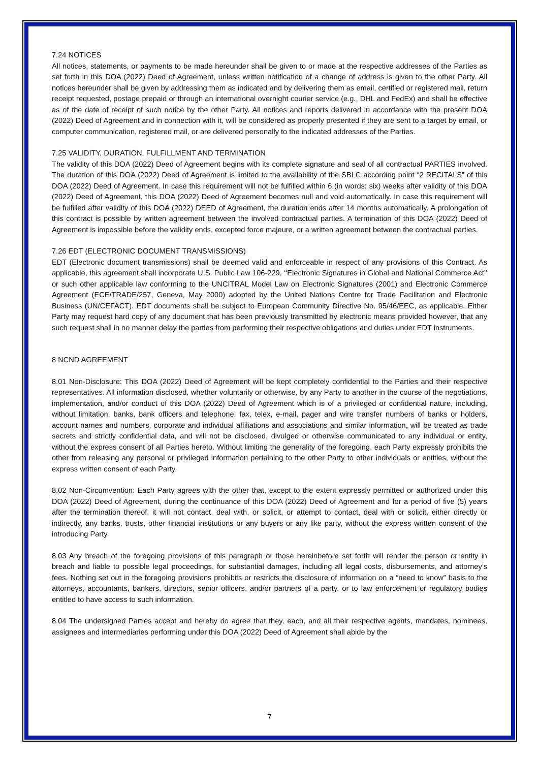7.24 NOTICES
All notices, statements, or payments to be made hereunder shall be given to or made at the respective addresses of the Parties as set forth in this DOA (2022) Deed of Agreement, unless written notification of a change of address is given to the other Party. All notices hereunder shall be given by addressing them as indicated and by delivering them as email, certified or registered mail, return receipt requested, postage prepaid or through an international overnight courier service (e.g., DHL and FedEx) and shall be effective as of the date of receipt of such notice by the other Party. All notices and reports delivered in accordance with the present DOA (2022) Deed of Agreement and in connection with it, will be considered as properly presented if they are sent to a target by email, or computer communication, registered mail, or are delivered personally to the indicated addresses of the Parties.
7.25 VALIDITY, DURATION, FULFILLMENT AND TERMINATION
The validity of this DOA (2022) Deed of Agreement begins with its complete signature and seal of all contractual PARTIES involved. The duration of this DOA (2022) Deed of Agreement is limited to the availability of the SBLC according point “2 RECITALS” of this DOA (2022) Deed of Agreement. In case this requirement will not be fulfilled within 6 (in words: six) weeks after validity of this DOA (2022) Deed of Agreement, this DOA (2022) Deed of Agreement becomes null and void automatically. In case this requirement will be fulfilled after validity of this DOA (2022) DEED of Agreement, the duration ends after 14 months automatically. A prolongation of this contract is possible by written agreement between the involved contractual parties. A termination of this DOA (2022) Deed of Agreement is impossible before the validity ends, excepted force majeure, or a written agreement between the contractual parties.
7.26 EDT (ELECTRONIC DOCUMENT TRANSMISSIONS)
EDT (Electronic document transmissions) shall be deemed valid and enforceable in respect of any provisions of this Contract. As applicable, this agreement shall incorporate U.S. Public Law 106-229, ‘‘Electronic Signatures in Global and National Commerce Act’’ or such other applicable law conforming to the UNCITRAL Model Law on Electronic Signatures (2001) and Electronic Commerce Agreement (ECE/TRADE/257, Geneva, May 2000) adopted by the United Nations Centre for Trade Facilitation and Electronic Business (UN/CEFACT). EDT documents shall be subject to European Community Directive No. 95/46/EEC, as applicable. Either Party may request hard copy of any document that has been previously transmitted by electronic means provided however, that any such request shall in no manner delay the parties from performing their respective obligations and duties under EDT instruments.
8 NCND AGREEMENT
8.01 Non-Disclosure: This DOA (2022) Deed of Agreement will be kept completely confidential to the Parties and their respective representatives. All information disclosed, whether voluntarily or otherwise, by any Party to another in the course of the negotiations, implementation, and/or conduct of this DOA (2022) Deed of Agreement which is of a privileged or confidential nature, including, without limitation, banks, bank officers and telephone, fax, telex, e-mail, pager and wire transfer numbers of banks or holders, account names and numbers, corporate and individual affiliations and associations and similar information, will be treated as trade secrets and strictly confidential data, and will not be disclosed, divulged or otherwise communicated to any individual or entity, without the express consent of all Parties hereto. Without limiting the generality of the foregoing, each Party expressly prohibits the other from releasing any personal or privileged information pertaining to the other Party to other individuals or entities, without the express written consent of each Party.
8.02 Non-Circumvention: Each Party agrees with the other that, except to the extent expressly permitted or authorized under this DOA (2022) Deed of Agreement, during the continuance of this DOA (2022) Deed of Agreement and for a period of five (5) years after the termination thereof, it will not contact, deal with, or solicit, or attempt to contact, deal with or solicit, either directly or indirectly, any banks, trusts, other financial institutions or any buyers or any like party, without the express written consent of the introducing Party.
8.03 Any breach of the foregoing provisions of this paragraph or those hereinbefore set forth will render the person or entity in breach and liable to possible legal proceedings, for substantial damages, including all legal costs, disbursements, and attorney’s fees. Nothing set out in the foregoing provisions prohibits or restricts the disclosure of information on a “need to know” basis to the attorneys, accountants, bankers, directors, senior officers, and/or partners of a party, or to law enforcement or regulatory bodies entitled to have access to such information.
8.04 The undersigned Parties accept and hereby do agree that they, each, and all their respective agents, mandates, nominees, assignees and intermediaries performing under this DOA (2022) Deed of Agreement shall abide by the
7